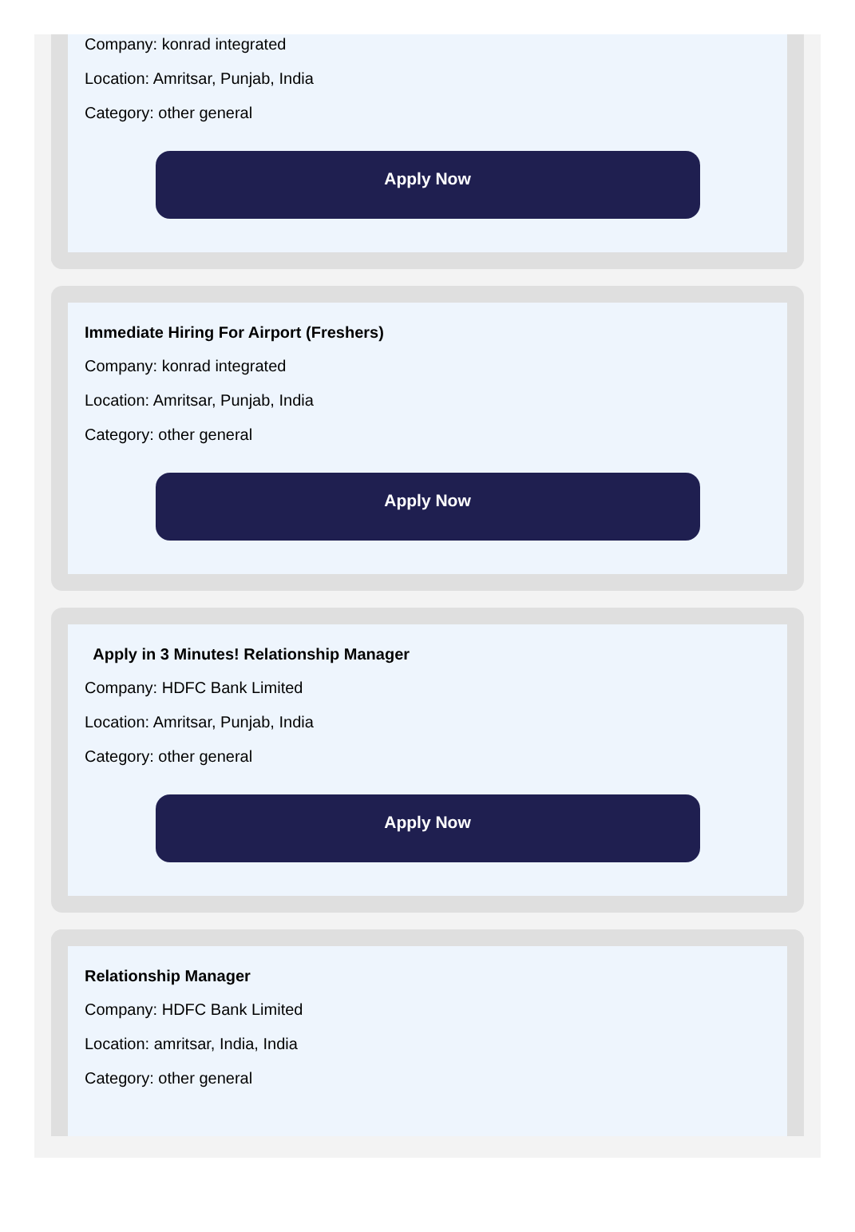Company: konrad integrated
Location: Amritsar, Punjab, India
Category: other general
Apply Now
Immediate Hiring For Airport (Freshers)
Company: konrad integrated
Location: Amritsar, Punjab, India
Category: other general
Apply Now
Apply in 3 Minutes! Relationship Manager
Company: HDFC Bank Limited
Location: Amritsar, Punjab, India
Category: other general
Apply Now
Relationship Manager
Company: HDFC Bank Limited
Location: amritsar, India, India
Category: other general